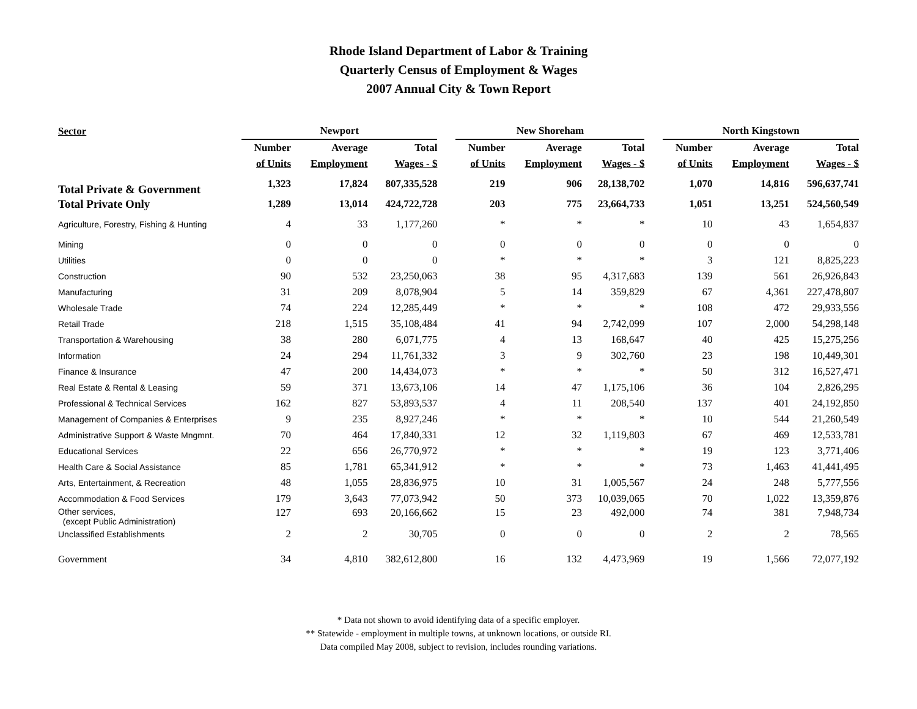Rhode Island Department of Labor & Training
Quarterly Census of Employment & Wages
2007 Annual City & Town Report
| Sector | Newport | | | | New Shoreham | | | | North Kingstown | | |
| --- | --- | --- | --- | --- | --- | --- | --- | --- | --- | --- | --- |
| | Number | Average | Total | | Number | Average | Total | | Number | Average | Total |
| | of Units | Employment | Wages - $ | | of Units | Employment | Wages - $ | | of Units | Employment | Wages - $ |
| Total Private & Government | 1,323 | 17,824 | 807,335,528 | | 219 | 906 | 28,138,702 | | 1,070 | 14,816 | 596,637,741 |
| Total Private Only | 1,289 | 13,014 | 424,722,728 | | 203 | 775 | 23,664,733 | | 1,051 | 13,251 | 524,560,549 |
| Agriculture, Forestry, Fishing & Hunting | 4 | 33 | 1,177,260 | | * | * | * | | 10 | 43 | 1,654,837 |
| Mining | 0 | 0 | 0 | | 0 | 0 | 0 | | 0 | 0 | 0 |
| Utilities | 0 | 0 | 0 | | * | * | * | | 3 | 121 | 8,825,223 |
| Construction | 90 | 532 | 23,250,063 | | 38 | 95 | 4,317,683 | | 139 | 561 | 26,926,843 |
| Manufacturing | 31 | 209 | 8,078,904 | | 5 | 14 | 359,829 | | 67 | 4,361 | 227,478,807 |
| Wholesale Trade | 74 | 224 | 12,285,449 | | * | * | * | | 108 | 472 | 29,933,556 |
| Retail Trade | 218 | 1,515 | 35,108,484 | | 41 | 94 | 2,742,099 | | 107 | 2,000 | 54,298,148 |
| Transportation & Warehousing | 38 | 280 | 6,071,775 | | 4 | 13 | 168,647 | | 40 | 425 | 15,275,256 |
| Information | 24 | 294 | 11,761,332 | | 3 | 9 | 302,760 | | 23 | 198 | 10,449,301 |
| Finance & Insurance | 47 | 200 | 14,434,073 | | * | * | * | | 50 | 312 | 16,527,471 |
| Real Estate & Rental & Leasing | 59 | 371 | 13,673,106 | | 14 | 47 | 1,175,106 | | 36 | 104 | 2,826,295 |
| Professional & Technical Services | 162 | 827 | 53,893,537 | | 4 | 11 | 208,540 | | 137 | 401 | 24,192,850 |
| Management of Companies & Enterprises | 9 | 235 | 8,927,246 | | * | * | * | | 10 | 544 | 21,260,549 |
| Administrative Support & Waste Mngmnt. | 70 | 464 | 17,840,331 | | 12 | 32 | 1,119,803 | | 67 | 469 | 12,533,781 |
| Educational Services | 22 | 656 | 26,770,972 | | * | * | * | | 19 | 123 | 3,771,406 |
| Health Care & Social Assistance | 85 | 1,781 | 65,341,912 | | * | * | * | | 73 | 1,463 | 41,441,495 |
| Arts, Entertainment, & Recreation | 48 | 1,055 | 28,836,975 | | 10 | 31 | 1,005,567 | | 24 | 248 | 5,777,556 |
| Accommodation & Food Services | 179 | 3,643 | 77,073,942 | | 50 | 373 | 10,039,065 | | 70 | 1,022 | 13,359,876 |
| Other services, (except Public Administration) | 127 | 693 | 20,166,662 | | 15 | 23 | 492,000 | | 74 | 381 | 7,948,734 |
| Unclassified Establishments | 2 | 2 | 30,705 | | 0 | 0 | 0 | | 2 | 2 | 78,565 |
| Government | 34 | 4,810 | 382,612,800 | | 16 | 132 | 4,473,969 | | 19 | 1,566 | 72,077,192 |
* Data not shown to avoid identifying data of a specific employer.
** Statewide - employment in multiple towns, at unknown locations, or outside RI.
Data compiled May 2008, subject to revision, includes rounding variations.